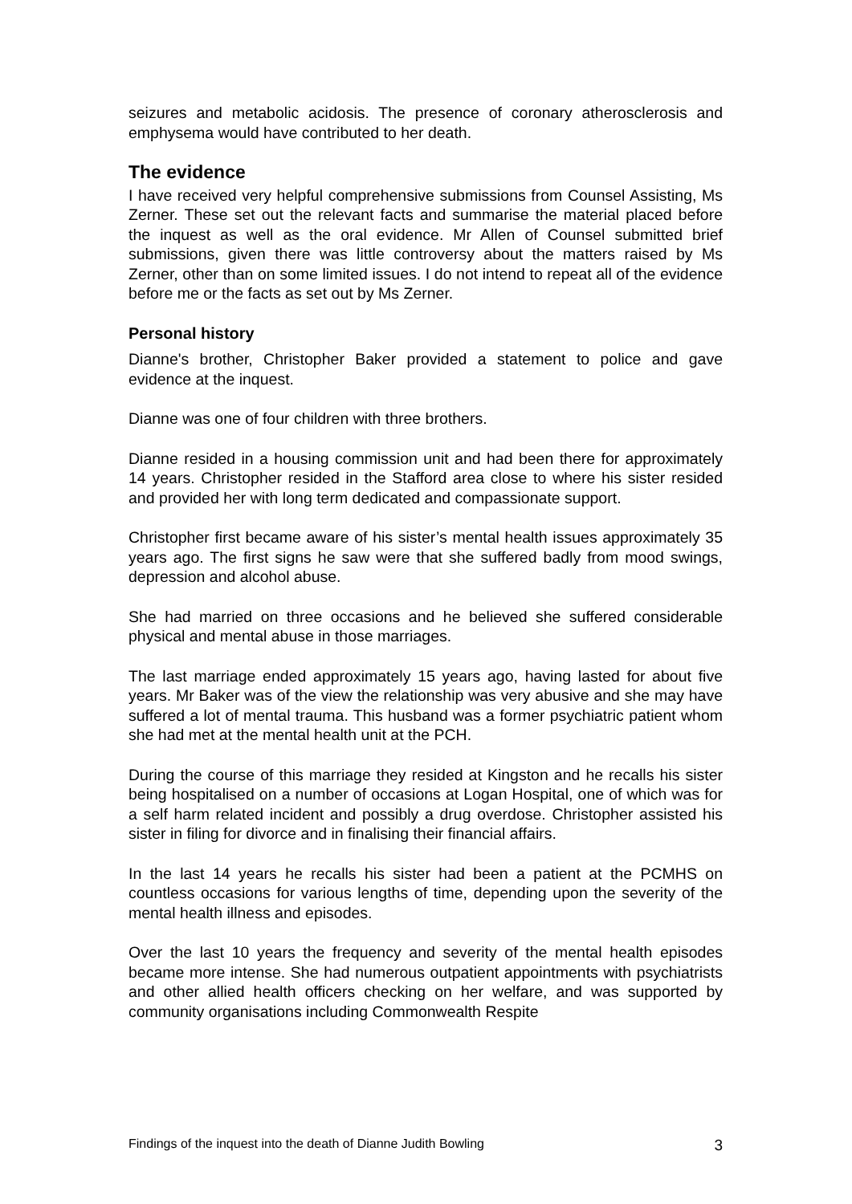seizures and metabolic acidosis. The presence of coronary atherosclerosis and emphysema would have contributed to her death.
The evidence
I have received very helpful comprehensive submissions from Counsel Assisting, Ms Zerner. These set out the relevant facts and summarise the material placed before the inquest as well as the oral evidence. Mr Allen of Counsel submitted brief submissions, given there was little controversy about the matters raised by Ms Zerner, other than on some limited issues. I do not intend to repeat all of the evidence before me or the facts as set out by Ms Zerner.
Personal history
Dianne's brother, Christopher Baker provided a statement to police and gave evidence at the inquest.
Dianne was one of four children with three brothers.
Dianne resided in a housing commission unit and had been there for approximately 14 years. Christopher resided in the Stafford area close to where his sister resided and provided her with long term dedicated and compassionate support.
Christopher first became aware of his sister’s mental health issues approximately 35 years ago. The first signs he saw were that she suffered badly from mood swings, depression and alcohol abuse.
She had married on three occasions and he believed she suffered considerable physical and mental abuse in those marriages.
The last marriage ended approximately 15 years ago, having lasted for about five years. Mr Baker was of the view the relationship was very abusive and she may have suffered a lot of mental trauma. This husband was a former psychiatric patient whom she had met at the mental health unit at the PCH.
During the course of this marriage they resided at Kingston and he recalls his sister being hospitalised on a number of occasions at Logan Hospital, one of which was for a self harm related incident and possibly a drug overdose. Christopher assisted his sister in filing for divorce and in finalising their financial affairs.
In the last 14 years he recalls his sister had been a patient at the PCMHS on countless occasions for various lengths of time, depending upon the severity of the mental health illness and episodes.
Over the last 10 years the frequency and severity of the mental health episodes became more intense. She had numerous outpatient appointments with psychiatrists and other allied health officers checking on her welfare, and was supported by community organisations including Commonwealth Respite
Findings of the inquest into the death of Dianne Judith Bowling 3